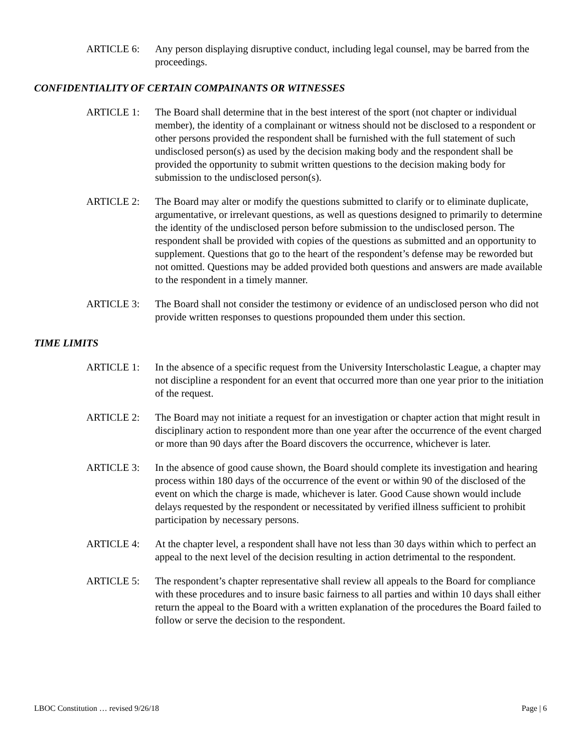ARTICLE 6: Any person displaying disruptive conduct, including legal counsel, may be barred from the proceedings.
CONFIDENTIALITY OF CERTAIN COMPAINANTS OR WITNESSES
ARTICLE 1: The Board shall determine that in the best interest of the sport (not chapter or individual member), the identity of a complainant or witness should not be disclosed to a respondent or other persons provided the respondent shall be furnished with the full statement of such undisclosed person(s) as used by the decision making body and the respondent shall be provided the opportunity to submit written questions to the decision making body for submission to the undisclosed person(s).
ARTICLE 2: The Board may alter or modify the questions submitted to clarify or to eliminate duplicate, argumentative, or irrelevant questions, as well as questions designed to primarily to determine the identity of the undisclosed person before submission to the undisclosed person. The respondent shall be provided with copies of the questions as submitted and an opportunity to supplement. Questions that go to the heart of the respondent’s defense may be reworded but not omitted. Questions may be added provided both questions and answers are made available to the respondent in a timely manner.
ARTICLE 3: The Board shall not consider the testimony or evidence of an undisclosed person who did not provide written responses to questions propounded them under this section.
TIME LIMITS
ARTICLE 1: In the absence of a specific request from the University Interscholastic League, a chapter may not discipline a respondent for an event that occurred more than one year prior to the initiation of the request.
ARTICLE 2: The Board may not initiate a request for an investigation or chapter action that might result in disciplinary action to respondent more than one year after the occurrence of the event charged or more than 90 days after the Board discovers the occurrence, whichever is later.
ARTICLE 3: In the absence of good cause shown, the Board should complete its investigation and hearing process within 180 days of the occurrence of the event or within 90 of the disclosed of the event on which the charge is made, whichever is later. Good Cause shown would include delays requested by the respondent or necessitated by verified illness sufficient to prohibit participation by necessary persons.
ARTICLE 4: At the chapter level, a respondent shall have not less than 30 days within which to perfect an appeal to the next level of the decision resulting in action detrimental to the respondent.
ARTICLE 5: The respondent’s chapter representative shall review all appeals to the Board for compliance with these procedures and to insure basic fairness to all parties and within 10 days shall either return the appeal to the Board with a written explanation of the procedures the Board failed to follow or serve the decision to the respondent.
LBOC Constitution … revised 9/26/18 Page | 6